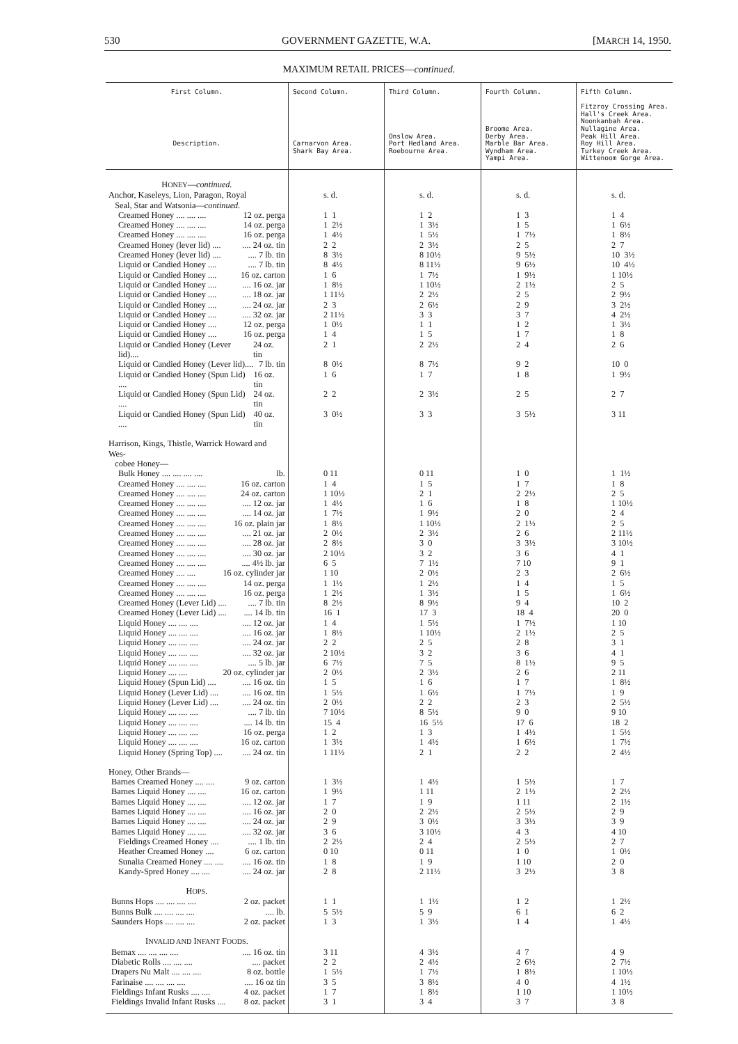530 GOVERNMENT GAZETTE, W.A. [MARCH 14, 1950.
MAXIMUM RETAIL PRICES—continued.
| First Column. Description. | Second Column. Carnarvon Area. Shark Bay Area. | Third Column. Onslow Area. Port Hedland Area. Roebourne Area. | Fourth Column. Broome Area. Derby Area. Marble Bar Area. Wyndham Area. Yampi Area. | Fifth Column. Fitzroy Crossing Area. Hall's Creek Area. Noonkanbah Area. Nullagine Area. Peak Hill Area. Roy Hill Area. Turkey Creek Area. Wittenoom Gorge Area. |
| --- | --- | --- | --- | --- |
| H ONEY — continued. | | | | |
| Anchor, Kaseleys, Lion, Paragon, Royal Seal, Star and Watsonia— continued. | s. d. | s. d. | s. d. | s. d. |
| Creamed Honey .... .... .... 12 oz. perga | 1 1 | 1 2 | 1 3 | 1 4 |
| Creamed Honey .... .... .... 14 oz. perga | 1 2½ | 1 3½ | 1 5 | 1 6½ |
| Creamed Honey .... .... .... 16 oz. perga | 1 4½ | 1 5½ | 1 7½ | 1 8½ |
| Creamed Honey (lever lid) .... .... 24 oz. tin | 2 2 | 2 3½ | 2 5 | 2 7 |
| Creamed Honey (lever lid) .... .... 7 lb. tin | 8 3½ | 8 10½ | 9 5½ | 10 3½ |
| Liquid or Candied Honey .... .... 7 lb. tin | 8 4½ | 8 11½ | 9 6½ | 10 4½ |
| Liquid or Candied Honey .... 16 oz. carton | 1 6 | 1 7½ | 1 9½ | 1 10½ |
| Liquid or Candied Honey .... .... 16 oz. jar | 1 8½ | 1 10½ | 2 1½ | 2 5 |
| Liquid or Candied Honey .... .... 18 oz. jar | 1 11½ | 2 2½ | 2 5 | 2 9½ |
| Liquid or Candied Honey .... .... 24 oz. jar | 2 3 | 2 6½ | 2 9 | 3 2½ |
| Liquid or Candied Honey .... .... 32 oz. jar | 2 11½ | 3 3 | 3 7 | 4 2½ |
| Liquid or Candied Honey .... 12 oz. perga | 1 0½ | 1 1 | 1 2 | 1 3½ |
| Liquid or Candied Honey .... 16 oz. perga | 1 4 | 1 5 | 1 7 | 1 8 |
| Liquid or Candied Honey (Lever lid).... 24 oz. tin | 2 1 | 2 2½ | 2 4 | 2 6 |
| Liquid or Candied Honey (Lever lid).... 7 lb. tin | 8 0½ | 8 7½ | 9 2 | 10 0 |
| Liquid or Candied Honey (Spun Lid) .... 16 oz. tin | 1 6 | 1 7 | 1 8 | 1 9½ |
| Liquid or Candied Honey (Spun Lid) .... 24 oz. tin | 2 2 | 2 3½ | 2 5 | 2 7 |
| Liquid or Candied Honey (Spun Lid) .... 40 oz. tin | 3 0½ | 3 3 | 3 5½ | 3 11 |
| Harrison, Kings, Thistle, Warrick Howard and Wes- cobee Honey— | | | | |
| Bulk Honey .... .... .... .... lb. | 0 11 | 0 11 | 1 0 | 1 1½ |
| Creamed Honey .... .... .... 16 oz. carton | 1 4 | 1 5 | 1 7 | 1 8 |
| Creamed Honey .... .... .... 24 oz. carton | 1 10½ | 2 1 | 2 2½ | 2 5 |
| Creamed Honey .... .... .... .... 12 oz. jar | 1 4½ | 1 6 | 1 8 | 1 10½ |
| Creamed Honey .... .... .... .... 14 oz. jar | 1 7½ | 1 9½ | 2 0 | 2 4 |
| Creamed Honey .... .... .... 16 oz. plain jar | 1 8½ | 1 10½ | 2 1½ | 2 5 |
| Creamed Honey .... .... .... .... 21 oz. jar | 2 0½ | 2 3½ | 2 6 | 2 11½ |
| Creamed Honey .... .... .... .... 28 oz. jar | 2 8½ | 3 0 | 3 3½ | 3 10½ |
| Creamed Honey .... .... .... .... 30 oz. jar | 2 10½ | 3 2 | 3 6 | 4 1 |
| Creamed Honey .... .... .... .... 4½ lb. jar | 6 5 | 7 1½ | 7 10 | 9 1 |
| Creamed Honey .... .... 16 oz. cylinder jar | 1 10 | 2 0½ | 2 3 | 2 6½ |
| Creamed Honey .... .... .... 14 oz. perga | 1 1½ | 1 2½ | 1 4 | 1 5 |
| Creamed Honey .... .... .... 16 oz. perga | 1 2½ | 1 3½ | 1 5 | 1 6½ |
| Creamed Honey (Lever Lid) .... .... 7 lb. tin | 8 2½ | 8 9½ | 9 4 | 10 2 |
| Creamed Honey (Lever Lid) .... .... 14 lb. tin | 16 1 | 17 3 | 18 4 | 20 0 |
| Liquid Honey .... .... .... .... 12 oz. jar | 1 4 | 1 5½ | 1 7½ | 1 10 |
| Liquid Honey .... .... .... .... 16 oz. jar | 1 8½ | 1 10½ | 2 1½ | 2 5 |
| Liquid Honey .... .... .... .... 24 oz. jar | 2 2 | 2 5 | 2 8 | 3 1 |
| Liquid Honey .... .... .... .... 32 oz. jar | 2 10½ | 3 2 | 3 6 | 4 1 |
| Liquid Honey .... .... .... .... 5 lb. jar | 6 7½ | 7 5 | 8 1½ | 9 5 |
| Liquid Honey .... .... 20 oz. cylinder jar | 2 0½ | 2 3½ | 2 6 | 2 11 |
| Liquid Honey (Spun Lid) .... .... 16 oz. tin | 1 5 | 1 6 | 1 7 | 1 8½ |
| Liquid Honey (Lever Lid) .... .... 16 oz. tin | 1 5½ | 1 6½ | 1 7½ | 1 9 |
| Liquid Honey (Lever Lid) .... .... 24 oz. tin | 2 0½ | 2 2 | 2 3 | 2 5½ |
| Liquid Honey .... .... .... .... 7 lb. tin | 7 10½ | 8 5½ | 9 0 | 9 10 |
| Liquid Honey .... .... .... .... 14 lb. tin | 15 4 | 16 5½ | 17 6 | 18 2 |
| Liquid Honey .... .... .... 16 oz. perga | 1 2 | 1 3 | 1 4½ | 1 5½ |
| Liquid Honey .... .... .... 16 oz. carton | 1 3½ | 1 4½ | 1 6½ | 1 7½ |
| Liquid Honey (Spring Top) .... .... 24 oz. tin | 1 11½ | 2 1 | 2 2 | 2 4½ |
| Honey, Other Brands— | | | | |
| Barnes Creamed Honey .... .... 9 oz. carton | 1 3½ | 1 4½ | 1 5½ | 1 7 |
| Barnes Liquid Honey .... .... 16 oz. carton | 1 9½ | 1 11 | 2 1½ | 2 2½ |
| Barnes Liquid Honey .... .... .... 12 oz. jar | 1 7 | 1 9 | 1 11 | 2 1½ |
| Barnes Liquid Honey .... .... .... 16 oz. jar | 2 0 | 2 2½ | 2 5½ | 2 9 |
| Barnes Liquid Honey .... .... .... 24 oz. jar | 2 9 | 3 0½ | 3 3½ | 3 9 |
| Barnes Liquid Honey .... .... .... 32 oz. jar | 3 6 | 3 10½ | 4 3 | 4 10 |
| Fieldings Creamed Honey .... .... 1 lb. tin | 2 2½ | 2 4 | 2 5½ | 2 7 |
| Heather Creamed Honey .... 6 oz. carton | 0 10 | 0 11 | 1 0 | 1 0½ |
| Sunalia Creamed Honey .... .... .... 16 oz. tin | 1 8 | 1 9 | 1 10 | 2 0 |
| Kandy-Spred Honey .... .... .... 24 oz. jar | 2 8 | 2 11½ | 3 2½ | 3 8 |
| H OPS . | | | | |
| Bunns Hops .... .... .... .... 2 oz. packet | 1 1 | 1 1½ | 1 2 | 1 2½ |
| Bunns Bulk .... .... .... .... .... lb. | 5 5½ | 5 9 | 6 1 | 6 2 |
| Saunders Hops .... .... .... 2 oz. packet | 1 3 | 1 3½ | 1 4 | 1 4½ |
| I NVALID AND I NFANT F OODS . | | | | |
| Bemax .... .... .... .... .... 16 oz. tin | 3 11 | 4 3½ | 4 7 | 4 9 |
| Diabetic Rolls .... .... .... .... packet | 2 2 | 2 4½ | 2 6½ | 2 7½ |
| Drapers Nu Malt .... .... .... 8 oz. bottle | 1 5½ | 1 7½ | 1 8½ | 1 10½ |
| Farinaise .... .... .... .... .... 16 oz tin | 3 5 | 3 8½ | 4 0 | 4 1½ |
| Fieldings Infant Rusks .... .... 4 oz. packet | 1 7 | 1 8½ | 1 10 | 1 10½ |
| Fieldings Invalid Infant Rusks .... 8 oz. packet | 3 1 | 3 4 | 3 7 | 3 8 |